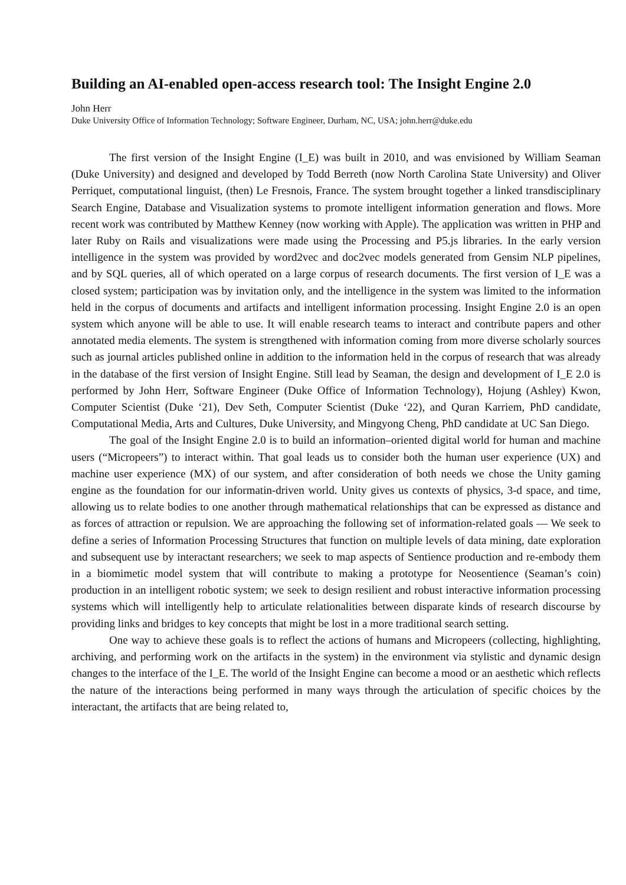Building an AI-enabled open-access research tool: The Insight Engine 2.0
John Herr
Duke University Office of Information Technology; Software Engineer, Durham, NC, USA; john.herr@duke.edu
The first version of the Insight Engine (I_E) was built in 2010, and was envisioned by William Seaman (Duke University) and designed and developed by Todd Berreth (now North Carolina State University) and Oliver Perriquet, computational linguist, (then) Le Fresnois, France. The system brought together a linked transdisciplinary Search Engine, Database and Visualization systems to promote intelligent information generation and flows. More recent work was contributed by Matthew Kenney (now working with Apple). The application was written in PHP and later Ruby on Rails and visualizations were made using the Processing and P5.js libraries. In the early version intelligence in the system was provided by word2vec and doc2vec models generated from Gensim NLP pipelines, and by SQL queries, all of which operated on a large corpus of research documents. The first version of I_E was a closed system; participation was by invitation only, and the intelligence in the system was limited to the information held in the corpus of documents and artifacts and intelligent information processing. Insight Engine 2.0 is an open system which anyone will be able to use. It will enable research teams to interact and contribute papers and other annotated media elements. The system is strengthened with information coming from more diverse scholarly sources such as journal articles published online in addition to the information held in the corpus of research that was already in the database of the first version of Insight Engine. Still lead by Seaman, the design and development of I_E 2.0 is performed by John Herr, Software Engineer (Duke Office of Information Technology), Hojung (Ashley) Kwon, Computer Scientist (Duke ‘21), Dev Seth, Computer Scientist (Duke ‘22), and Quran Karriem, PhD candidate, Computational Media, Arts and Cultures, Duke University, and Mingyong Cheng, PhD candidate at UC San Diego.
The goal of the Insight Engine 2.0 is to build an information–oriented digital world for human and machine users (“Micropeers”) to interact within. That goal leads us to consider both the human user experience (UX) and machine user experience (MX) of our system, and after consideration of both needs we chose the Unity gaming engine as the foundation for our informatin-driven world. Unity gives us contexts of physics, 3-d space, and time, allowing us to relate bodies to one another through mathematical relationships that can be expressed as distance and as forces of attraction or repulsion. We are approaching the following set of information-related goals — We seek to define a series of Information Processing Structures that function on multiple levels of data mining, date exploration and subsequent use by interactant researchers; we seek to map aspects of Sentience production and re-embody them in a biomimetic model system that will contribute to making a prototype for Neosentience (Seaman’s coin) production in an intelligent robotic system; we seek to design resilient and robust interactive information processing systems which will intelligently help to articulate relationalities between disparate kinds of research discourse by providing links and bridges to key concepts that might be lost in a more traditional search setting.
One way to achieve these goals is to reflect the actions of humans and Micropeers (collecting, highlighting, archiving, and performing work on the artifacts in the system) in the environment via stylistic and dynamic design changes to the interface of the I_E. The world of the Insight Engine can become a mood or an aesthetic which reflects the nature of the interactions being performed in many ways through the articulation of specific choices by the interactant, the artifacts that are being related to,